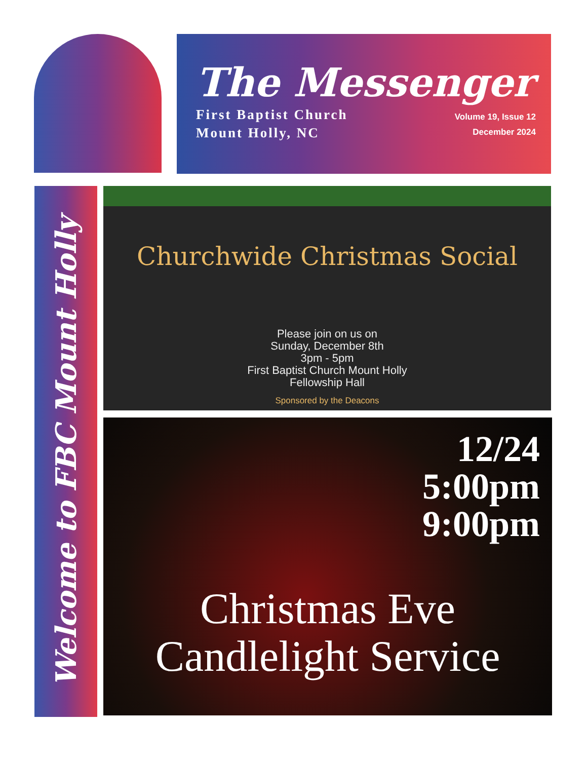The Messenger
First Baptist Church
Mount Holly, NC
Volume 19, Issue 12
December 2024
Welcome to FBC Mount Holly
Churchwide Christmas Social
Please join on us on
Sunday, December 8th
3pm - 5pm
First Baptist Church Mount Holly
Fellowship Hall
Sponsored by the Deacons
12/24
5:00pm
9:00pm
Christmas Eve
Candlelight Service